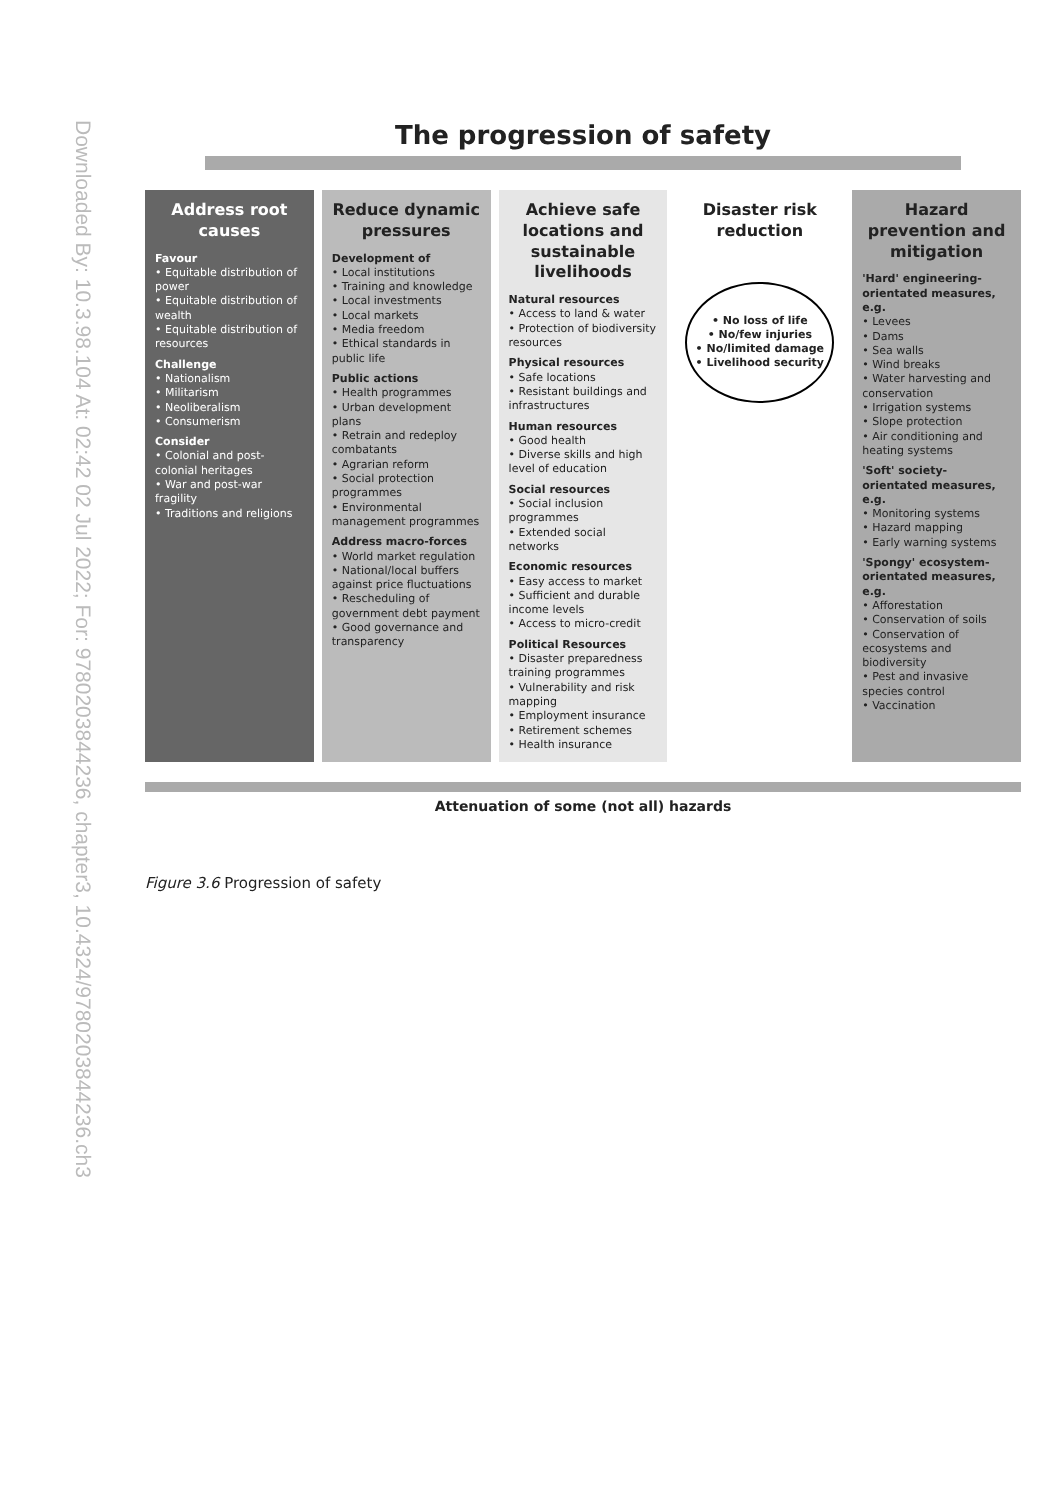Downloaded By: 10.3.98.104 At: 02:42 02 Jul 2022; For: 9780203844236, chapter3, 10.4324/9780203844236.ch3
The progression of safety
Address root causes
Favour
• Equitable distribution of power
• Equitable distribution of wealth
• Equitable distribution of resources
Challenge
• Nationalism
• Militarism
• Neoliberalism
• Consumerism
Consider
• Colonial and post-colonial heritages
• War and post-war fragility
• Traditions and religions
Reduce dynamic pressures
Development of
• Local institutions
• Training and knowledge
• Local investments
• Local markets
• Media freedom
• Ethical standards in public life
Public actions
• Health programmes
• Urban development plans
• Retrain and redeploy combatants
• Agrarian reform
• Social protection programmes
• Environmental management programmes
Address macro-forces
• World market regulation
• National/local buffers against price fluctuations
• Rescheduling of government debt payment
• Good governance and transparency
Achieve safe locations and sustainable livelihoods
Natural resources
• Access to land & water
• Protection of biodiversity resources
Physical resources
• Safe locations
• Resistant buildings and infrastructures
Human resources
• Good health
• Diverse skills and high level of education
Social resources
• Social inclusion programmes
• Extended social networks
Economic resources
• Easy access to market
• Sufficient and durable income levels
• Access to micro-credit
Political Resources
• Disaster preparedness training programmes
• Vulnerability and risk mapping
• Employment insurance
• Retirement schemes
• Health insurance
Disaster risk reduction
• No loss of life
• No/few injuries
• No/limited damage
• Livelihood security
Hazard prevention and mitigation
'Hard' engineering-orientated measures, e.g.
• Levees
• Dams
• Sea walls
• Wind breaks
• Water harvesting and conservation
• Irrigation systems
• Slope protection
• Air conditioning and heating systems
'Soft' society-orientated measures, e.g.
• Monitoring systems
• Hazard mapping
• Early warning systems
'Spongy' ecosystem-orientated measures, e.g.
• Afforestation
• Conservation of soils
• Conservation of ecosystems and biodiversity
• Pest and invasive species control
• Vaccination
Attenuation of some (not all) hazards
Figure 3.6 Progression of safety